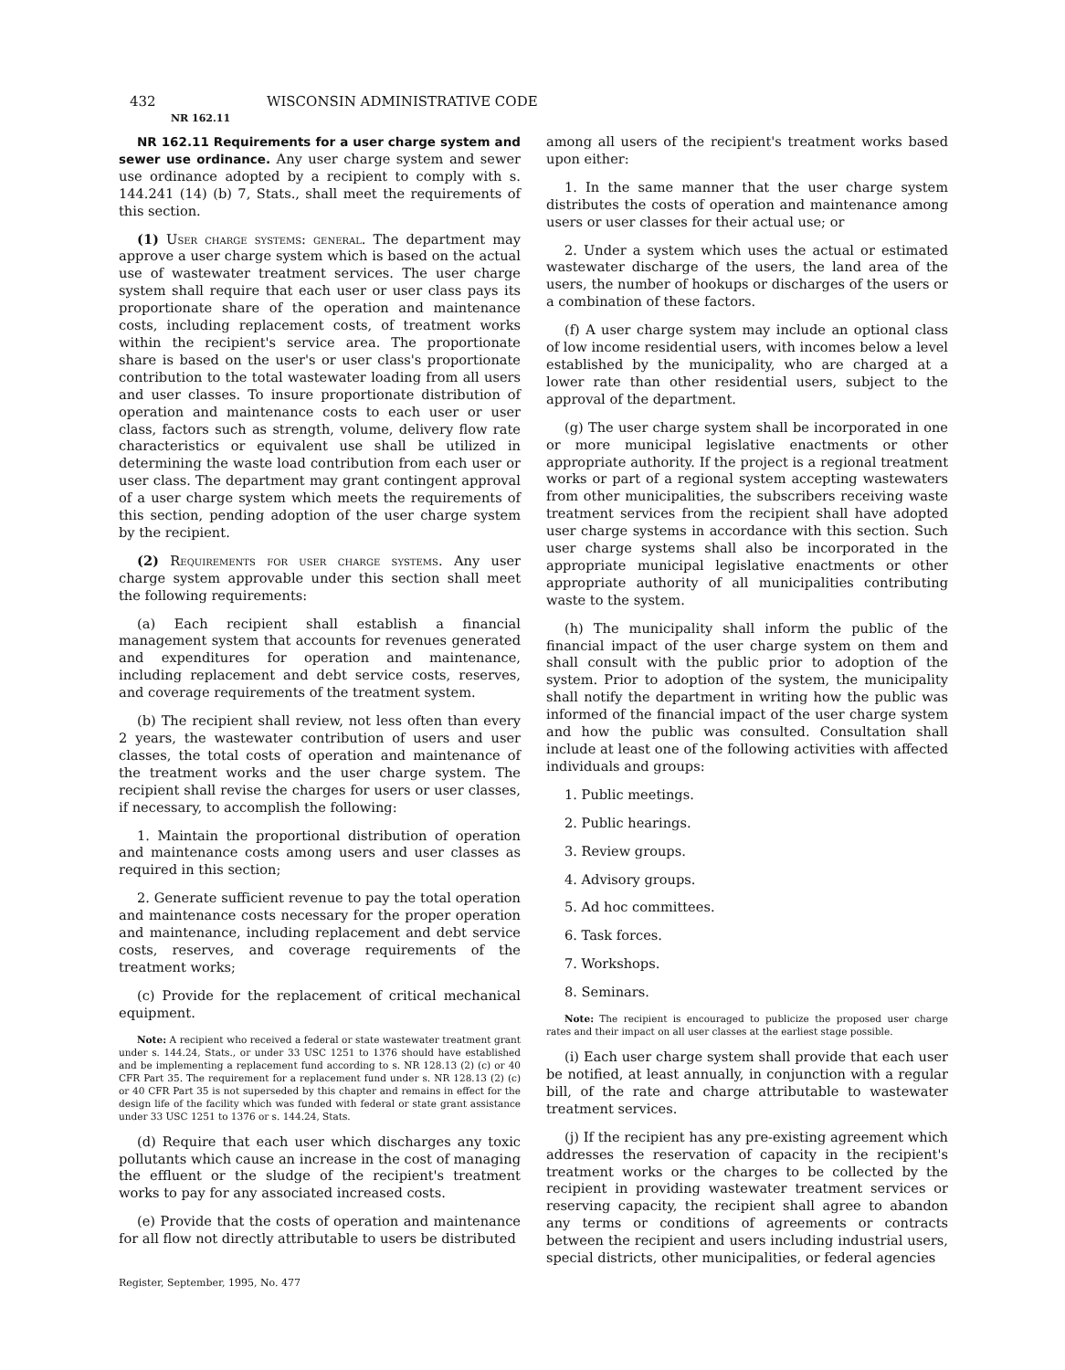432 WISCONSIN ADMINISTRATIVE CODE
NR 162.11
NR 162.11 Requirements for a user charge system and sewer use ordinance. Any user charge system and sewer use ordinance adopted by a recipient to comply with s. 144.241 (14) (b) 7, Stats., shall meet the requirements of this section.
(1) User charge systems: general. The department may approve a user charge system which is based on the actual use of wastewater treatment services. The user charge system shall require that each user or user class pays its proportionate share of the operation and maintenance costs, including replacement costs, of treatment works within the recipient's service area. The proportionate share is based on the user's or user class's proportionate contribution to the total wastewater loading from all users and user classes. To insure proportionate distribution of operation and maintenance costs to each user or user class, factors such as strength, volume, delivery flow rate characteristics or equivalent use shall be utilized in determining the waste load contribution from each user or user class. The department may grant contingent approval of a user charge system which meets the requirements of this section, pending adoption of the user charge system by the recipient.
(2) Requirements for user charge systems. Any user charge system approvable under this section shall meet the following requirements:
(a) Each recipient shall establish a financial management system that accounts for revenues generated and expenditures for operation and maintenance, including replacement and debt service costs, reserves, and coverage requirements of the treatment system.
(b) The recipient shall review, not less often than every 2 years, the wastewater contribution of users and user classes, the total costs of operation and maintenance of the treatment works and the user charge system. The recipient shall revise the charges for users or user classes, if necessary, to accomplish the following:
1. Maintain the proportional distribution of operation and maintenance costs among users and user classes as required in this section;
2. Generate sufficient revenue to pay the total operation and maintenance costs necessary for the proper operation and maintenance, including replacement and debt service costs, reserves, and coverage requirements of the treatment works;
(c) Provide for the replacement of critical mechanical equipment.
Note: A recipient who received a federal or state wastewater treatment grant under s. 144.24, Stats., or under 33 USC 1251 to 1376 should have established and be implementing a replacement fund according to s. NR 128.13 (2) (c) or 40 CFR Part 35. The requirement for a replacement fund under s. NR 128.13 (2) (c) or 40 CFR Part 35 is not superseded by this chapter and remains in effect for the design life of the facility which was funded with federal or state grant assistance under 33 USC 1251 to 1376 or s. 144.24, Stats.
(d) Require that each user which discharges any toxic pollutants which cause an increase in the cost of managing the effluent or the sludge of the recipient's treatment works to pay for any associated increased costs.
(e) Provide that the costs of operation and maintenance for all flow not directly attributable to users be distributed
among all users of the recipient's treatment works based upon either:
1. In the same manner that the user charge system distributes the costs of operation and maintenance among users or user classes for their actual use; or
2. Under a system which uses the actual or estimated wastewater discharge of the users, the land area of the users, the number of hookups or discharges of the users or a combination of these factors.
(f) A user charge system may include an optional class of low income residential users, with incomes below a level established by the municipality, who are charged at a lower rate than other residential users, subject to the approval of the department.
(g) The user charge system shall be incorporated in one or more municipal legislative enactments or other appropriate authority. If the project is a regional treatment works or part of a regional system accepting wastewaters from other municipalities, the subscribers receiving waste treatment services from the recipient shall have adopted user charge systems in accordance with this section. Such user charge systems shall also be incorporated in the appropriate municipal legislative enactments or other appropriate authority of all municipalities contributing waste to the system.
(h) The municipality shall inform the public of the financial impact of the user charge system on them and shall consult with the public prior to adoption of the system. Prior to adoption of the system, the municipality shall notify the department in writing how the public was informed of the financial impact of the user charge system and how the public was consulted. Consultation shall include at least one of the following activities with affected individuals and groups:
1. Public meetings.
2. Public hearings.
3. Review groups.
4. Advisory groups.
5. Ad hoc committees.
6. Task forces.
7. Workshops.
8. Seminars.
Note: The recipient is encouraged to publicize the proposed user charge rates and their impact on all user classes at the earliest stage possible.
(i) Each user charge system shall provide that each user be notified, at least annually, in conjunction with a regular bill, of the rate and charge attributable to wastewater treatment services.
(j) If the recipient has any pre-existing agreement which addresses the reservation of capacity in the recipient's treatment works or the charges to be collected by the recipient in providing wastewater treatment services or reserving capacity, the recipient shall agree to abandon any terms or conditions of agreements or contracts between the recipient and users including industrial users, special districts, other municipalities, or federal agencies
Register, September, 1995, No. 477